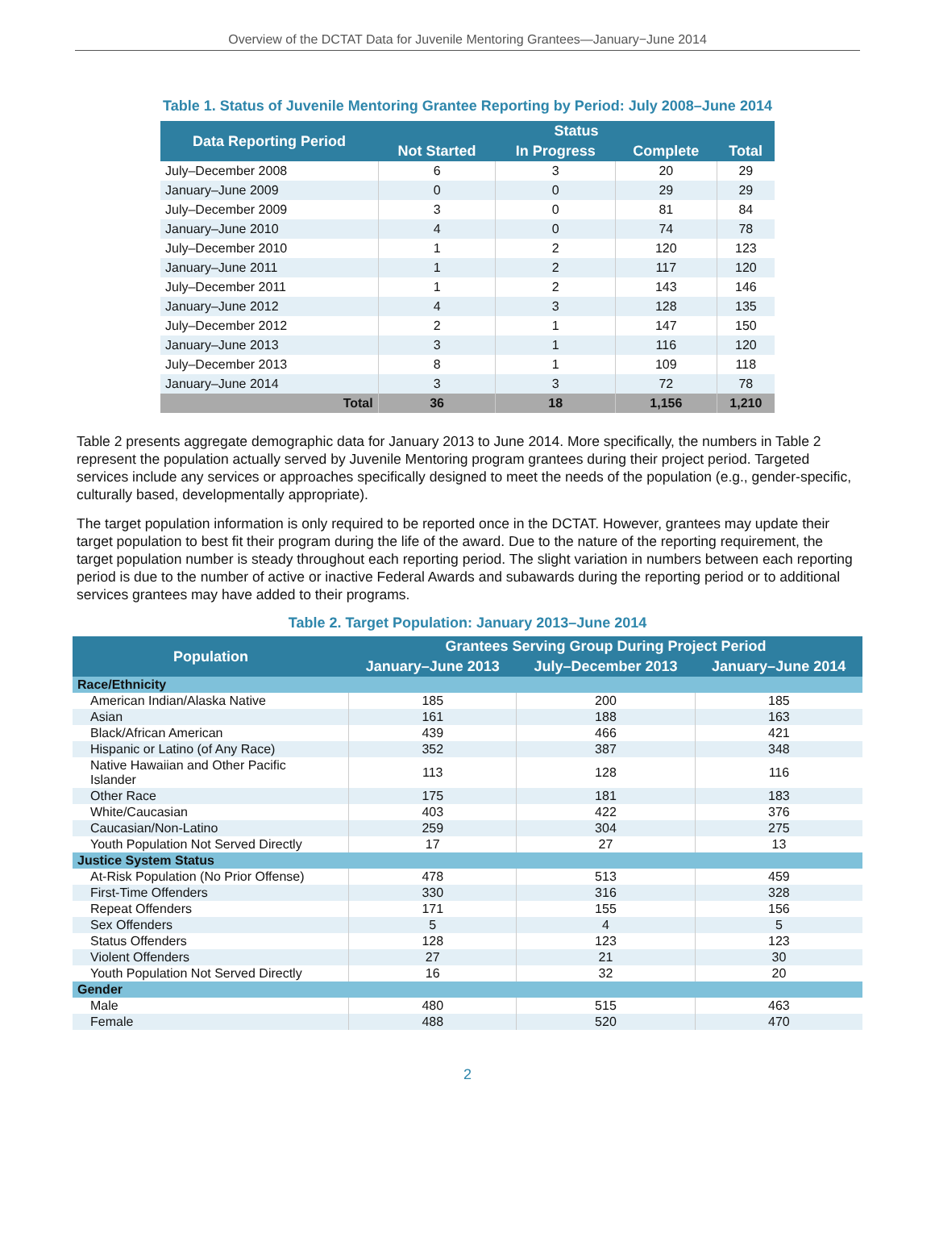Overview of the DCTAT Data for Juvenile Mentoring Grantees—January−June 2014
Table 1. Status of Juvenile Mentoring Grantee Reporting by Period: July 2008–June 2014
| Data Reporting Period | Status | | | |
| --- | --- | --- | --- | --- |
| | Not Started | In Progress | Complete | Total |
| July–December 2008 | 6 | 3 | 20 | 29 |
| January–June 2009 | 0 | 0 | 29 | 29 |
| July–December 2009 | 3 | 0 | 81 | 84 |
| January–June 2010 | 4 | 0 | 74 | 78 |
| July–December 2010 | 1 | 2 | 120 | 123 |
| January–June 2011 | 1 | 2 | 117 | 120 |
| July–December 2011 | 1 | 2 | 143 | 146 |
| January–June 2012 | 4 | 3 | 128 | 135 |
| July–December 2012 | 2 | 1 | 147 | 150 |
| January–June 2013 | 3 | 1 | 116 | 120 |
| July–December 2013 | 8 | 1 | 109 | 118 |
| January–June 2014 | 3 | 3 | 72 | 78 |
| Total | 36 | 18 | 1,156 | 1,210 |
Table 2 presents aggregate demographic data for January 2013 to June 2014. More specifically, the numbers in Table 2 represent the population actually served by Juvenile Mentoring program grantees during their project period. Targeted services include any services or approaches specifically designed to meet the needs of the population (e.g., gender-specific, culturally based, developmentally appropriate).
The target population information is only required to be reported once in the DCTAT. However, grantees may update their target population to best fit their program during the life of the award. Due to the nature of the reporting requirement, the target population number is steady throughout each reporting period. The slight variation in numbers between each reporting period is due to the number of active or inactive Federal Awards and subawards during the reporting period or to additional services grantees may have added to their programs.
Table 2. Target Population: January 2013–June 2014
| Population | Grantees Serving Group During Project Period | | |
| --- | --- | --- | --- |
| | January–June 2013 | July–December 2013 | January–June 2014 |
| Race/Ethnicity | | | |
| American Indian/Alaska Native | 185 | 200 | 185 |
| Asian | 161 | 188 | 163 |
| Black/African American | 439 | 466 | 421 |
| Hispanic or Latino (of Any Race) | 352 | 387 | 348 |
| Native Hawaiian and Other Pacific Islander | 113 | 128 | 116 |
| Other Race | 175 | 181 | 183 |
| White/Caucasian | 403 | 422 | 376 |
| Caucasian/Non-Latino | 259 | 304 | 275 |
| Youth Population Not Served Directly | 17 | 27 | 13 |
| Justice System Status | | | |
| At-Risk Population (No Prior Offense) | 478 | 513 | 459 |
| First-Time Offenders | 330 | 316 | 328 |
| Repeat Offenders | 171 | 155 | 156 |
| Sex Offenders | 5 | 4 | 5 |
| Status Offenders | 128 | 123 | 123 |
| Violent Offenders | 27 | 21 | 30 |
| Youth Population Not Served Directly | 16 | 32 | 20 |
| Gender | | | |
| Male | 480 | 515 | 463 |
| Female | 488 | 520 | 470 |
2